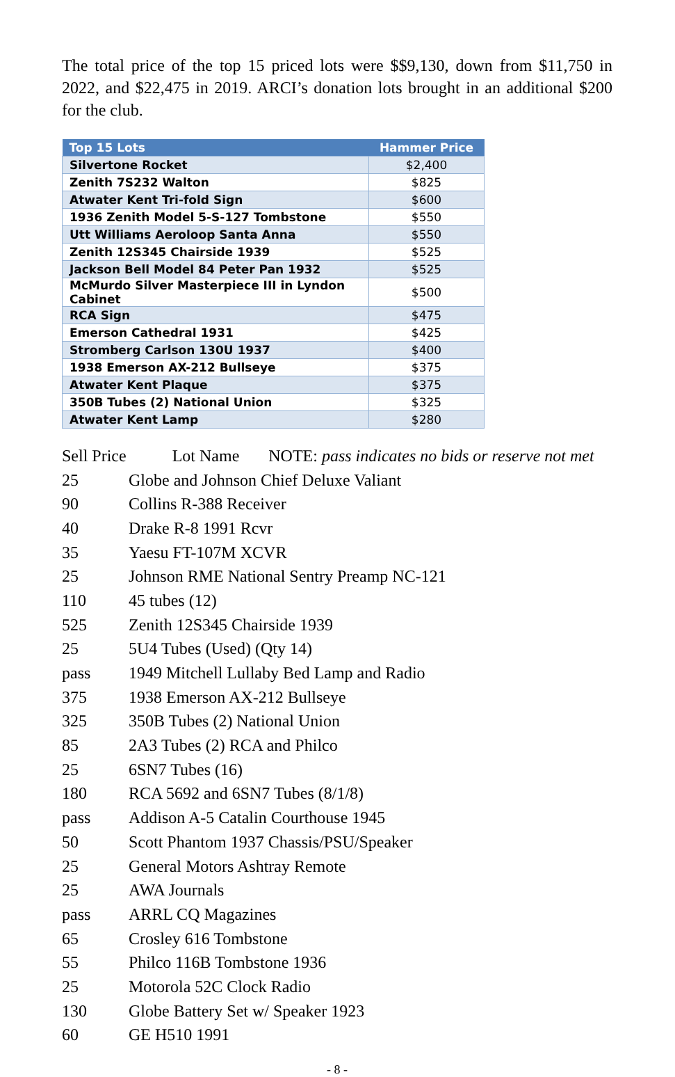The total price of the top 15 priced lots were $$9,130, down from $11,750 in 2022, and $22,475 in 2019. ARCI’s donation lots brought in an additional $200 for the club.
| Top 15 Lots | Hammer Price |
| --- | --- |
| Silvertone Rocket | $2,400 |
| Zenith 7S232 Walton | $825 |
| Atwater Kent Tri-fold Sign | $600 |
| 1936 Zenith Model 5-S-127 Tombstone | $550 |
| Utt Williams Aeroloop Santa Anna | $550 |
| Zenith 12S345 Chairside 1939 | $525 |
| Jackson Bell Model 84 Peter Pan 1932 | $525 |
| McMurdo Silver Masterpiece III in Lyndon Cabinet | $500 |
| RCA Sign | $475 |
| Emerson Cathedral 1931 | $425 |
| Stromberg Carlson 130U 1937 | $400 |
| 1938 Emerson AX-212 Bullseye | $375 |
| Atwater Kent Plaque | $375 |
| 350B Tubes (2) National Union | $325 |
| Atwater Kent Lamp | $280 |
| Sell Price Lot Name NOTE: pass indicates no bids or reserve not met | |
| 25 | Globe and Johnson Chief Deluxe Valiant |
| 90 | Collins R-388 Receiver |
| 40 | Drake R-8 1991 Rcvr |
| 35 | Yaesu FT-107M XCVR |
| 25 | Johnson RME National Sentry Preamp NC-121 |
| 110 | 45 tubes (12) |
| 525 | Zenith 12S345 Chairside 1939 |
| 25 | 5U4 Tubes (Used) (Qty 14) |
| pass | 1949 Mitchell Lullaby Bed Lamp and Radio |
| 375 | 1938 Emerson AX-212 Bullseye |
| 325 | 350B Tubes (2) National Union |
| 85 | 2A3 Tubes (2) RCA and Philco |
| 25 | 6SN7 Tubes (16) |
| 180 | RCA 5692 and 6SN7 Tubes (8/1/8) |
| pass | Addison A-5 Catalin Courthouse 1945 |
| 50 | Scott Phantom 1937 Chassis/PSU/Speaker |
| 25 | General Motors Ashtray Remote |
| 25 | AWA Journals |
| pass | ARRL CQ Magazines |
| 65 | Crosley 616 Tombstone |
| 55 | Philco 116B Tombstone 1936 |
| 25 | Motorola 52C Clock Radio |
| 130 | Globe Battery Set w/ Speaker 1923 |
| 60 | GE H510 1991 |
- 8 -